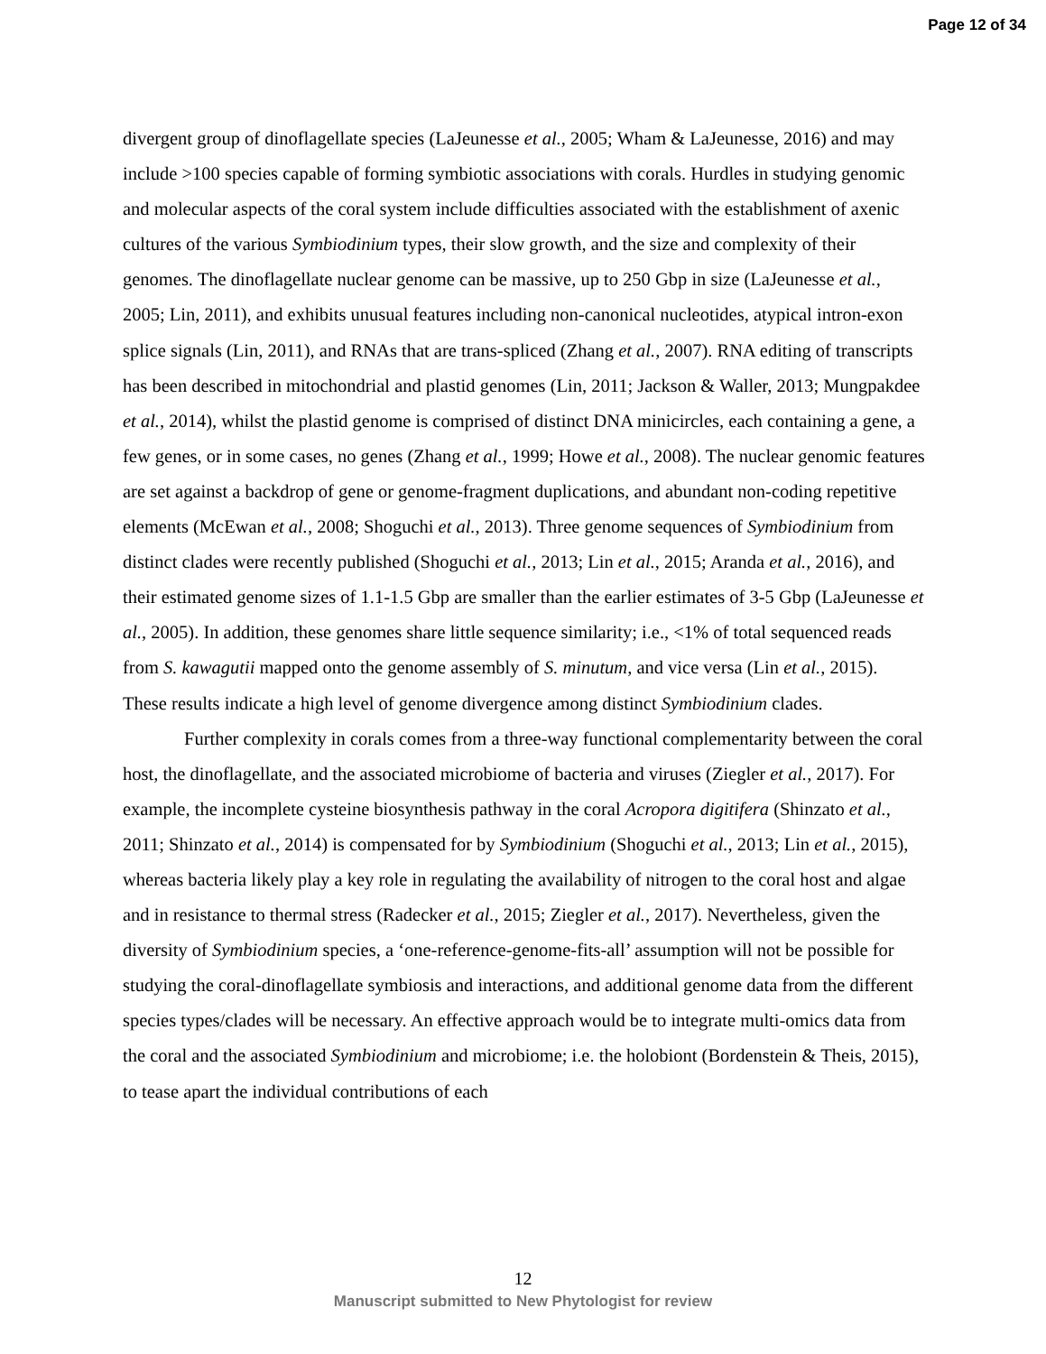Page 12 of 34
divergent group of dinoflagellate species (LaJeunesse et al., 2005; Wham & LaJeunesse, 2016) and may include >100 species capable of forming symbiotic associations with corals. Hurdles in studying genomic and molecular aspects of the coral system include difficulties associated with the establishment of axenic cultures of the various Symbiodinium types, their slow growth, and the size and complexity of their genomes. The dinoflagellate nuclear genome can be massive, up to 250 Gbp in size (LaJeunesse et al., 2005; Lin, 2011), and exhibits unusual features including non-canonical nucleotides, atypical intron-exon splice signals (Lin, 2011), and RNAs that are trans-spliced (Zhang et al., 2007). RNA editing of transcripts has been described in mitochondrial and plastid genomes (Lin, 2011; Jackson & Waller, 2013; Mungpakdee et al., 2014), whilst the plastid genome is comprised of distinct DNA minicircles, each containing a gene, a few genes, or in some cases, no genes (Zhang et al., 1999; Howe et al., 2008). The nuclear genomic features are set against a backdrop of gene or genome-fragment duplications, and abundant non-coding repetitive elements (McEwan et al., 2008; Shoguchi et al., 2013). Three genome sequences of Symbiodinium from distinct clades were recently published (Shoguchi et al., 2013; Lin et al., 2015; Aranda et al., 2016), and their estimated genome sizes of 1.1-1.5 Gbp are smaller than the earlier estimates of 3-5 Gbp (LaJeunesse et al., 2005). In addition, these genomes share little sequence similarity; i.e., <1% of total sequenced reads from S. kawagutii mapped onto the genome assembly of S. minutum, and vice versa (Lin et al., 2015). These results indicate a high level of genome divergence among distinct Symbiodinium clades.
Further complexity in corals comes from a three-way functional complementarity between the coral host, the dinoflagellate, and the associated microbiome of bacteria and viruses (Ziegler et al., 2017). For example, the incomplete cysteine biosynthesis pathway in the coral Acropora digitifera (Shinzato et al., 2011; Shinzato et al., 2014) is compensated for by Symbiodinium (Shoguchi et al., 2013; Lin et al., 2015), whereas bacteria likely play a key role in regulating the availability of nitrogen to the coral host and algae and in resistance to thermal stress (Radecker et al., 2015; Ziegler et al., 2017). Nevertheless, given the diversity of Symbiodinium species, a ‘one-reference-genome-fits-all’ assumption will not be possible for studying the coral-dinoflagellate symbiosis and interactions, and additional genome data from the different species types/clades will be necessary. An effective approach would be to integrate multi-omics data from the coral and the associated Symbiodinium and microbiome; i.e. the holobiont (Bordenstein & Theis, 2015), to tease apart the individual contributions of each
12
Manuscript submitted to New Phytologist for review